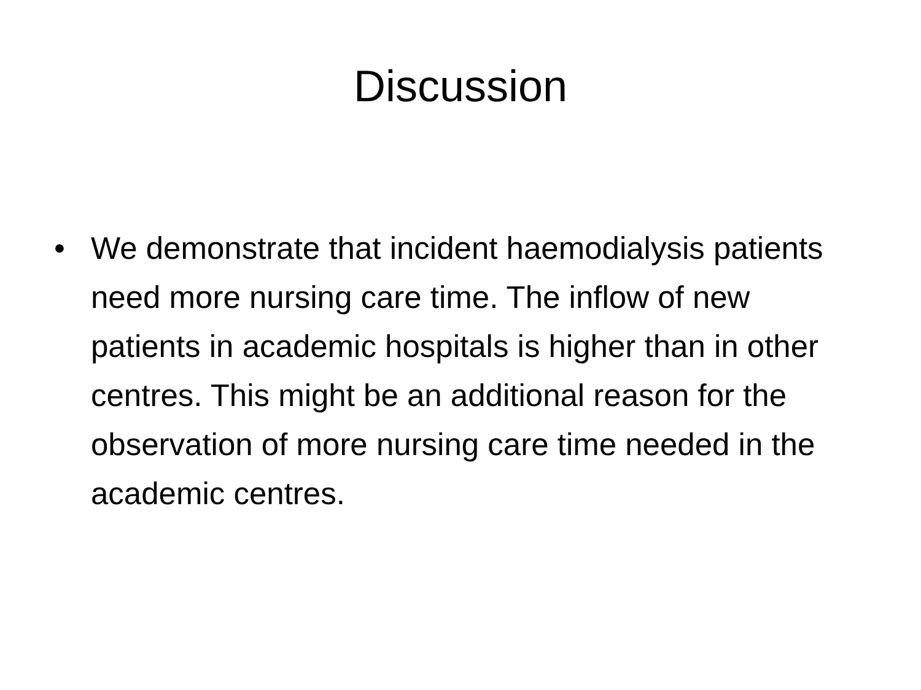Discussion
• We demonstrate that incident haemodialysis patients need more nursing care time. The inflow of new patients in academic hospitals is higher than in other centres. This might be an additional reason for the observation of more nursing care time needed in the academic centres.